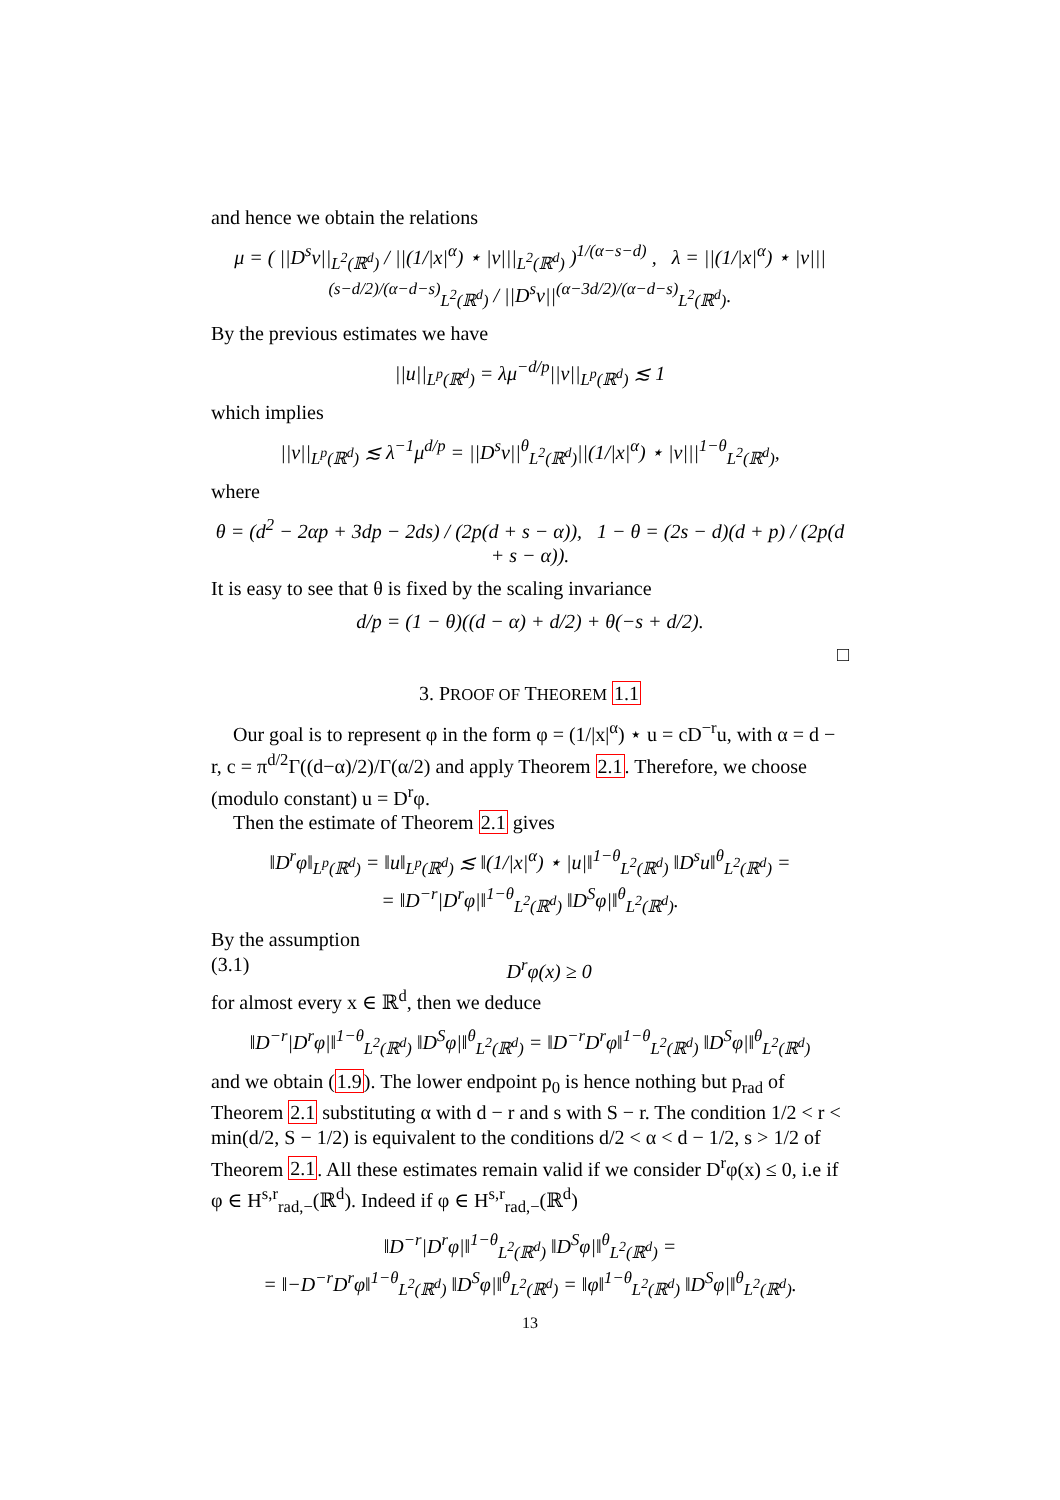and hence we obtain the relations
μ = ( ||D<sup>s</sup>v||<sub>L<sup>2</sup>(ℝ<sup>d</sup>)</sub> / ||(1/|x|<sup>α</sup>) ⋆ |v|||<sub>L<sup>2</sup>(ℝ<sup>d</sup>)</sub> )<sup>1/(α−s−d)</sup> , λ = ||(1/|x|<sup>α</sup>) ⋆ |v|||<sup>(s−d/2)/(α−d−s)</sup><sub>L<sup>2</sup>(ℝ<sup>d</sup>)</sub> / ||D<sup>s</sup>v||<sup>(α−3d/2)/(α−d−s)</sup><sub>L<sup>2</sup>(ℝ<sup>d</sup>)</sub>.
By the previous estimates we have
||u||<sub>L<sup>p</sup>(ℝ<sup>d</sup>)</sub> = λμ<sup>−d/p</sup>||v||<sub>L<sup>p</sup>(ℝ<sup>d</sup>)</sub> ≲ 1
which implies
||v||<sub>L<sup>p</sup>(ℝ<sup>d</sup>)</sub> ≲ λ<sup>−1</sup>μ<sup>d/p</sup> = ||D<sup>s</sup>v||<sup>θ</sup><sub>L<sup>2</sup>(ℝ<sup>d</sup>)</sub>||(1/|x|<sup>α</sup>) ⋆ |v|||<sup>1−θ</sup><sub>L<sup>2</sup>(ℝ<sup>d</sup>)</sub>,
where
θ = (d<sup>2</sup> − 2αp + 3dp − 2ds) / (2p(d + s − α)), 1 − θ = (2s − d)(d + p) / (2p(d + s − α)).
It is easy to see that θ is fixed by the scaling invariance
d/p = (1 − θ)((d − α) + d/2) + θ(−s + d/2).
□
3. PROOF OF THEOREM 1.1
Our goal is to represent φ in the form φ = (1/|x|<sup>α</sup>) ⋆ u = cD<sup>−r</sup>u, with α = d − r, c = π<sup>d/2</sup>Γ((d−α)/2)/Γ(α/2) and apply Theorem 2.1. Therefore, we choose (modulo constant) u = D<sup>r</sup>φ.
Then the estimate of Theorem 2.1 gives
‖D<sup>r</sup>φ‖<sub>L<sup>p</sup>(ℝ<sup>d</sup>)</sub> = ‖u‖<sub>L<sup>p</sup>(ℝ<sup>d</sup>)</sub> ≲ ‖(1/|x|<sup>α</sup>) ⋆ |u|‖<sup>1−θ</sup><sub>L<sup>2</sup>(ℝ<sup>d</sup>)</sub> ‖D<sup>s</sup>u‖<sup>θ</sup><sub>L<sup>2</sup>(ℝ<sup>d</sup>)</sub> =
= ‖D<sup>−r</sup>|D<sup>r</sup>φ|‖<sup>1−θ</sup><sub>L<sup>2</sup>(ℝ<sup>d</sup>)</sub> ‖D<sup>S</sup>φ|‖<sup>θ</sup><sub>L<sup>2</sup>(ℝ<sup>d</sup>)</sub>.
By the assumption
(3.1) D<sup>r</sup>φ(x) ≥ 0
for almost every x ∈ ℝ<sup>d</sup>, then we deduce
‖D<sup>−r</sup>|D<sup>r</sup>φ|‖<sup>1−θ</sup><sub>L<sup>2</sup>(ℝ<sup>d</sup>)</sub> ‖D<sup>S</sup>φ|‖<sup>θ</sup><sub>L<sup>2</sup>(ℝ<sup>d</sup>)</sub> = ‖D<sup>−r</sup>D<sup>r</sup>φ‖<sup>1−θ</sup><sub>L<sup>2</sup>(ℝ<sup>d</sup>)</sub> ‖D<sup>S</sup>φ|‖<sup>θ</sup><sub>L<sup>2</sup>(ℝ<sup>d</sup>)</sub>
and we obtain (1.9). The lower endpoint p<sub>0</sub> is hence nothing but p<sub>rad</sub> of Theorem 2.1 substituting α with d − r and s with S − r. The condition 1/2 < r < min(d/2, S − 1/2) is equivalent to the conditions d/2 < α < d − 1/2, s > 1/2 of Theorem 2.1. All these estimates remain valid if we consider D<sup>r</sup>φ(x) ≤ 0, i.e if φ ∈ H<sup>s,r</sup><sub>rad,−</sub>(ℝ<sup>d</sup>). Indeed if φ ∈ H<sup>s,r</sup><sub>rad,−</sub>(ℝ<sup>d</sup>)
‖D<sup>−r</sup>|D<sup>r</sup>φ|‖<sup>1−θ</sup><sub>L<sup>2</sup>(ℝ<sup>d</sup>)</sub> ‖D<sup>S</sup>φ|‖<sup>θ</sup><sub>L<sup>2</sup>(ℝ<sup>d</sup>)</sub> =
= ‖−D<sup>−r</sup>D<sup>r</sup>φ‖<sup>1−θ</sup><sub>L<sup>2</sup>(ℝ<sup>d</sup>)</sub> ‖D<sup>S</sup>φ|‖<sup>θ</sup><sub>L<sup>2</sup>(ℝ<sup>d</sup>)</sub> = ‖φ‖<sup>1−θ</sup><sub>L<sup>2</sup>(ℝ<sup>d</sup>)</sub> ‖D<sup>S</sup>φ|‖<sup>θ</sup><sub>L<sup>2</sup>(ℝ<sup>d</sup>)</sub>.
13